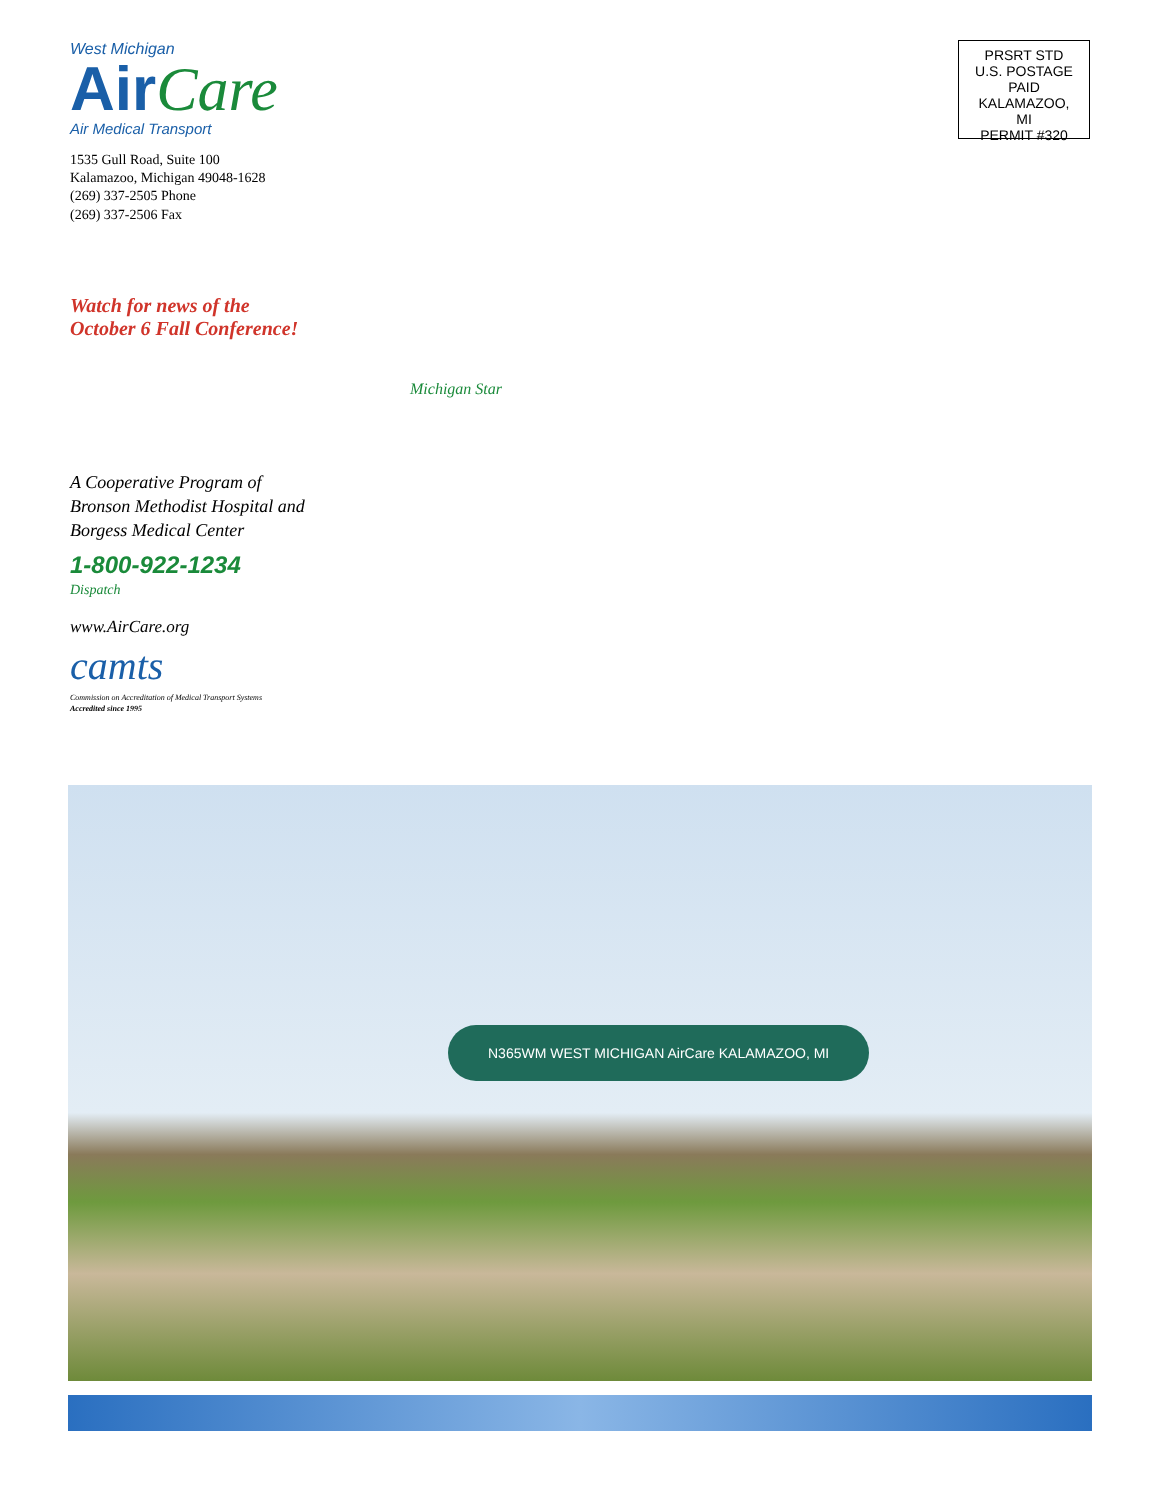West Michigan
AirCare
Air Medical Transport
1535 Gull Road, Suite 100
Kalamazoo, Michigan 49048-1628
(269) 337-2505 Phone
(269) 337-2506 Fax
Watch for news of the
October 6 Fall Conference!
PRSRT STD
U.S. POSTAGE
PAID
KALAMAZOO, MI
PERMIT #320
A Cooperative Program of
Bronson Methodist Hospital and
Borgess Medical Center
1-800-922-1234
Dispatch
www.AirCare.org
camts
Commission on Accreditation of Medical Transport Systems
Accredited since 1995
Michigan Star
N365WM WEST MICHIGAN AirCare KALAMAZOO, MI